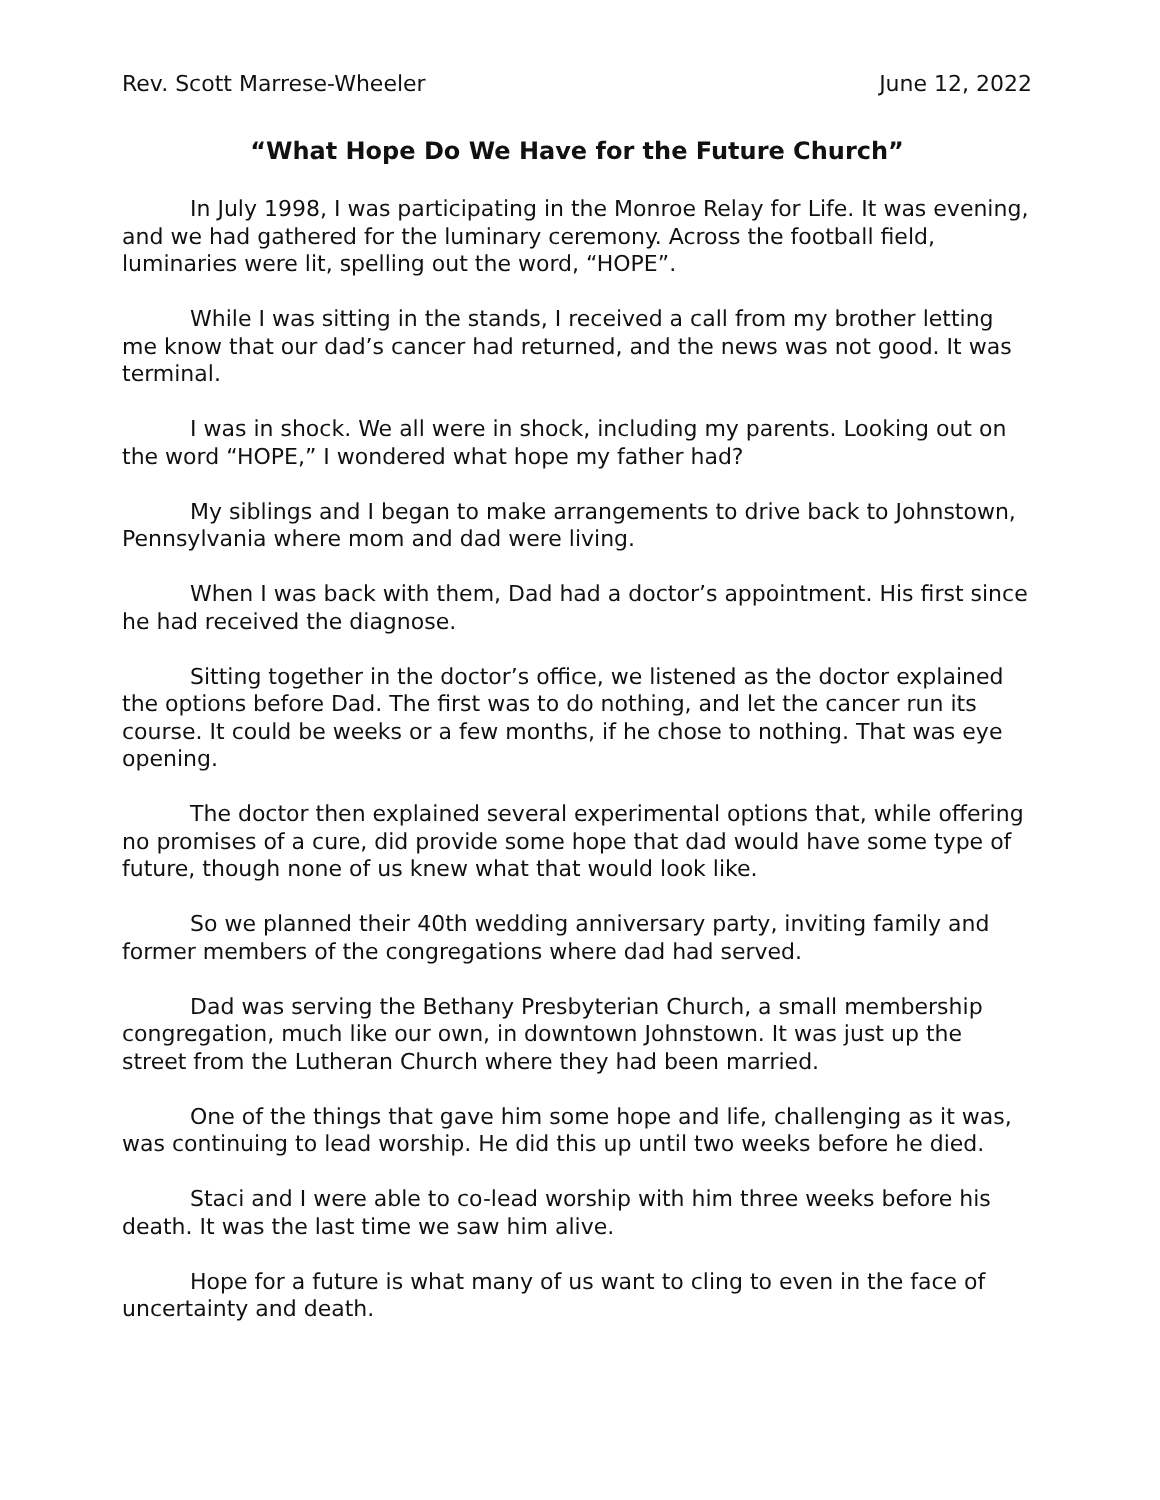Rev. Scott Marrese-Wheeler June 12, 2022
“What Hope Do We Have for the Future Church”
In July 1998, I was participating in the Monroe Relay for Life. It was evening, and we had gathered for the luminary ceremony. Across the football field, luminaries were lit, spelling out the word, “HOPE”.
While I was sitting in the stands, I received a call from my brother letting me know that our dad’s cancer had returned, and the news was not good. It was terminal.
I was in shock. We all were in shock, including my parents. Looking out on the word “HOPE,” I wondered what hope my father had?
My siblings and I began to make arrangements to drive back to Johnstown, Pennsylvania where mom and dad were living.
When I was back with them, Dad had a doctor’s appointment. His first since he had received the diagnose.
Sitting together in the doctor’s office, we listened as the doctor explained the options before Dad. The first was to do nothing, and let the cancer run its course. It could be weeks or a few months, if he chose to nothing. That was eye opening.
The doctor then explained several experimental options that, while offering no promises of a cure, did provide some hope that dad would have some type of future, though none of us knew what that would look like.
So we planned their 40th wedding anniversary party, inviting family and former members of the congregations where dad had served.
Dad was serving the Bethany Presbyterian Church, a small membership congregation, much like our own, in downtown Johnstown. It was just up the street from the Lutheran Church where they had been married.
One of the things that gave him some hope and life, challenging as it was, was continuing to lead worship. He did this up until two weeks before he died.
Staci and I were able to co-lead worship with him three weeks before his death. It was the last time we saw him alive.
Hope for a future is what many of us want to cling to even in the face of uncertainty and death.